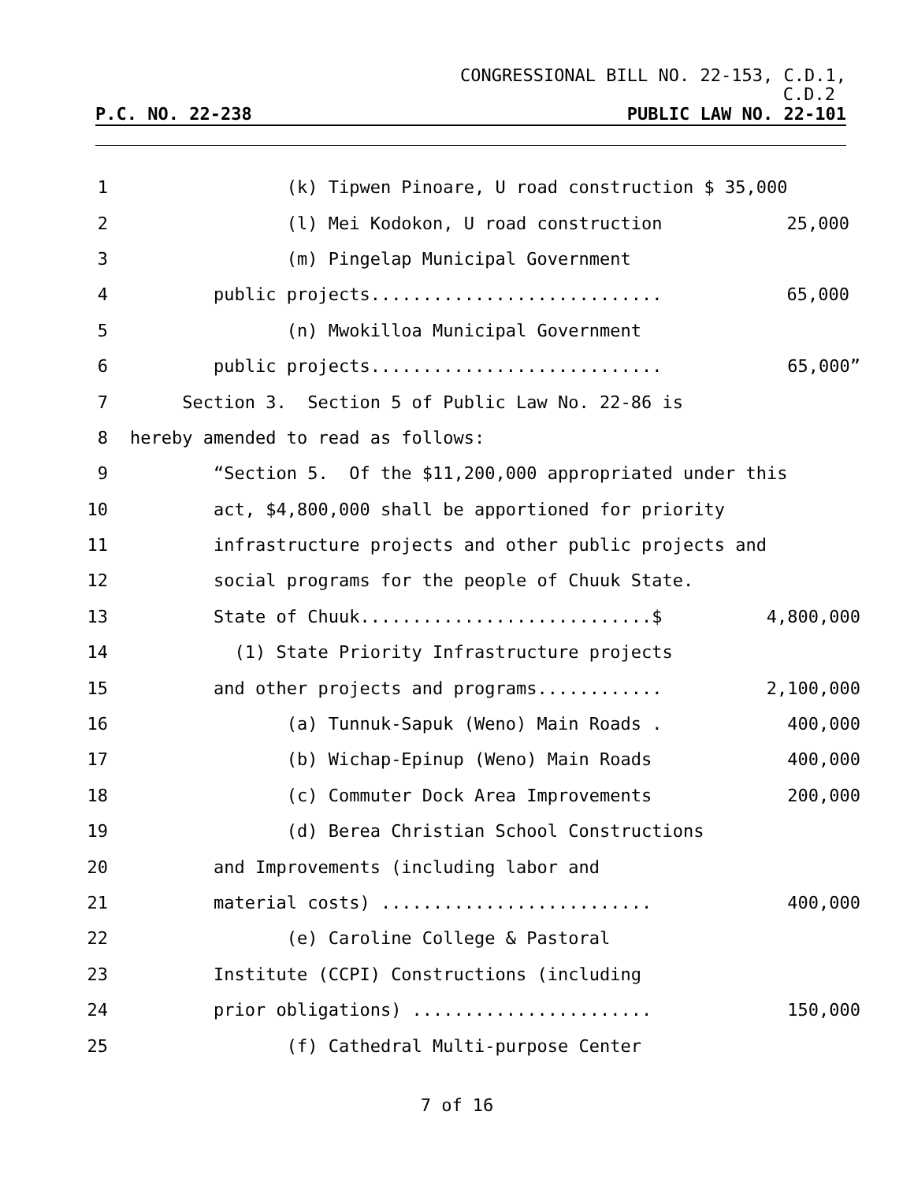CONGRESSIONAL BILL NO. 22-153, C.D.1,
C.D.2
P.C. NO. 22-238 PUBLIC LAW NO. 22-101
1 (k) Tipwen Pinoare, U road construction $ 35,000
2 (l) Mei Kodokon, U road construction 25,000
3 (m) Pingelap Municipal Government
4 public projects............................ 65,000
5 (n) Mwokilloa Municipal Government
6 public projects............................ 65,000”
7 Section 3. Section 5 of Public Law No. 22-86 is
8 hereby amended to read as follows:
9 “Section 5. Of the $11,200,000 appropriated under this
10 act, $4,800,000 shall be apportioned for priority
11 infrastructure projects and other public projects and
12 social programs for the people of Chuuk State.
13 State of Chuuk............................$ 4,800,000
14 (1) State Priority Infrastructure projects
15 and other projects and programs............ 2,100,000
16 (a) Tunnuk-Sapuk (Weno) Main Roads . 400,000
17 (b) Wichap-Epinup (Weno) Main Roads 400,000
18 (c) Commuter Dock Area Improvements 200,000
19 (d) Berea Christian School Constructions
20 and Improvements (including labor and
21 material costs) .......................... 400,000
22 (e) Caroline College & Pastoral
23 Institute (CCPI) Constructions (including
24 prior obligations) ....................... 150,000
25 (f) Cathedral Multi-purpose Center
7 of 16